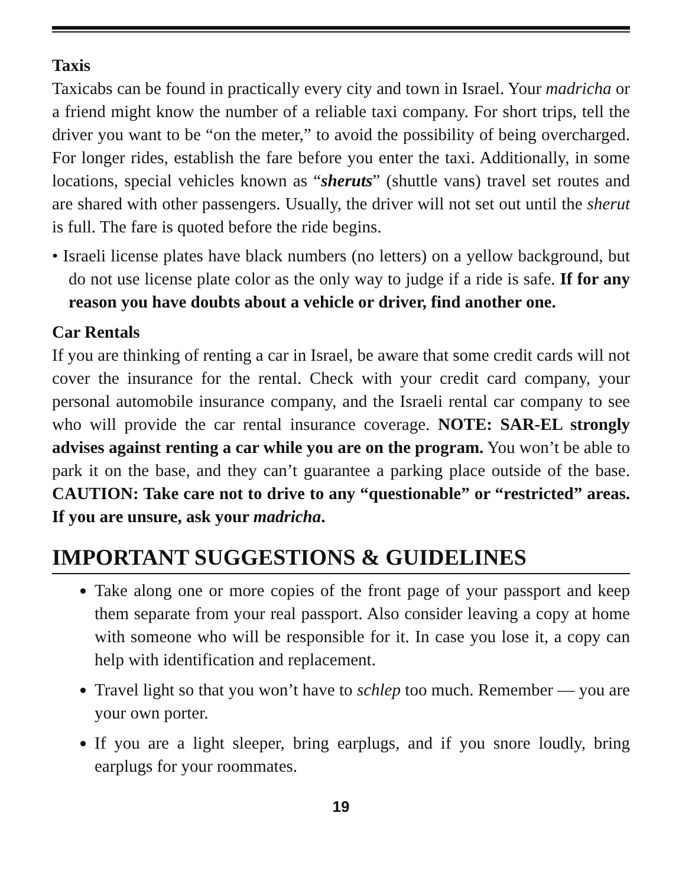Taxis
Taxicabs can be found in practically every city and town in Israel. Your madricha or a friend might know the number of a reliable taxi company. For short trips, tell the driver you want to be “on the meter,” to avoid the possibility of being overcharged. For longer rides, establish the fare before you enter the taxi. Additionally, in some locations, special vehicles known as “sheruts” (shuttle vans) travel set routes and are shared with other passengers. Usually, the driver will not set out until the sherut is full. The fare is quoted before the ride begins.
• Israeli license plates have black numbers (no letters) on a yellow background, but do not use license plate color as the only way to judge if a ride is safe. If for any reason you have doubts about a vehicle or driver, find another one.
Car Rentals
If you are thinking of renting a car in Israel, be aware that some credit cards will not cover the insurance for the rental. Check with your credit card company, your personal automobile insurance company, and the Israeli rental car company to see who will provide the car rental insurance coverage. NOTE: SAR-EL strongly advises against renting a car while you are on the program. You won’t be able to park it on the base, and they can’t guarantee a parking place outside of the base. CAUTION: Take care not to drive to any “questionable” or “restricted” areas. If you are unsure, ask your madricha.
IMPORTANT SUGGESTIONS & GUIDELINES
Take along one or more copies of the front page of your passport and keep them separate from your real passport. Also consider leaving a copy at home with someone who will be responsible for it. In case you lose it, a copy can help with identification and replacement.
Travel light so that you won’t have to schlep too much. Remember — you are your own porter.
If you are a light sleeper, bring earplugs, and if you snore loudly, bring earplugs for your roommates.
19